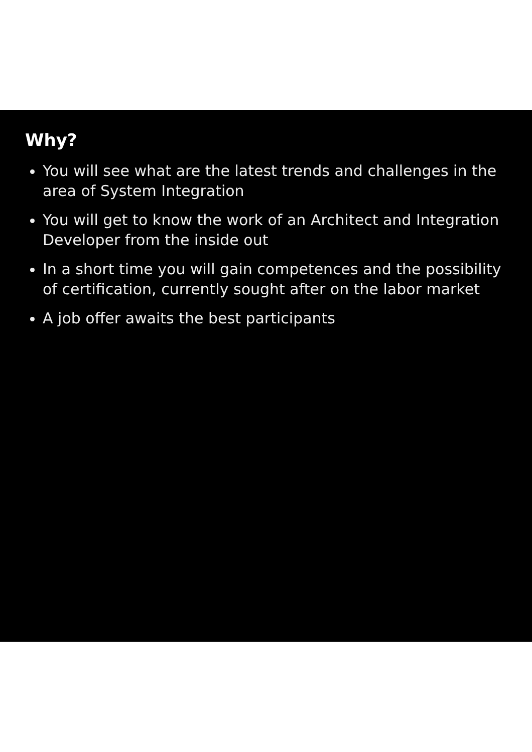Why?
You will see what are the latest trends and challenges in the area of System Integration
You will get to know the work of an Architect and Integration Developer from the inside out
In a short time you will gain competences and the possibility of certification, currently sought after on the labor market
A job offer awaits the best participants